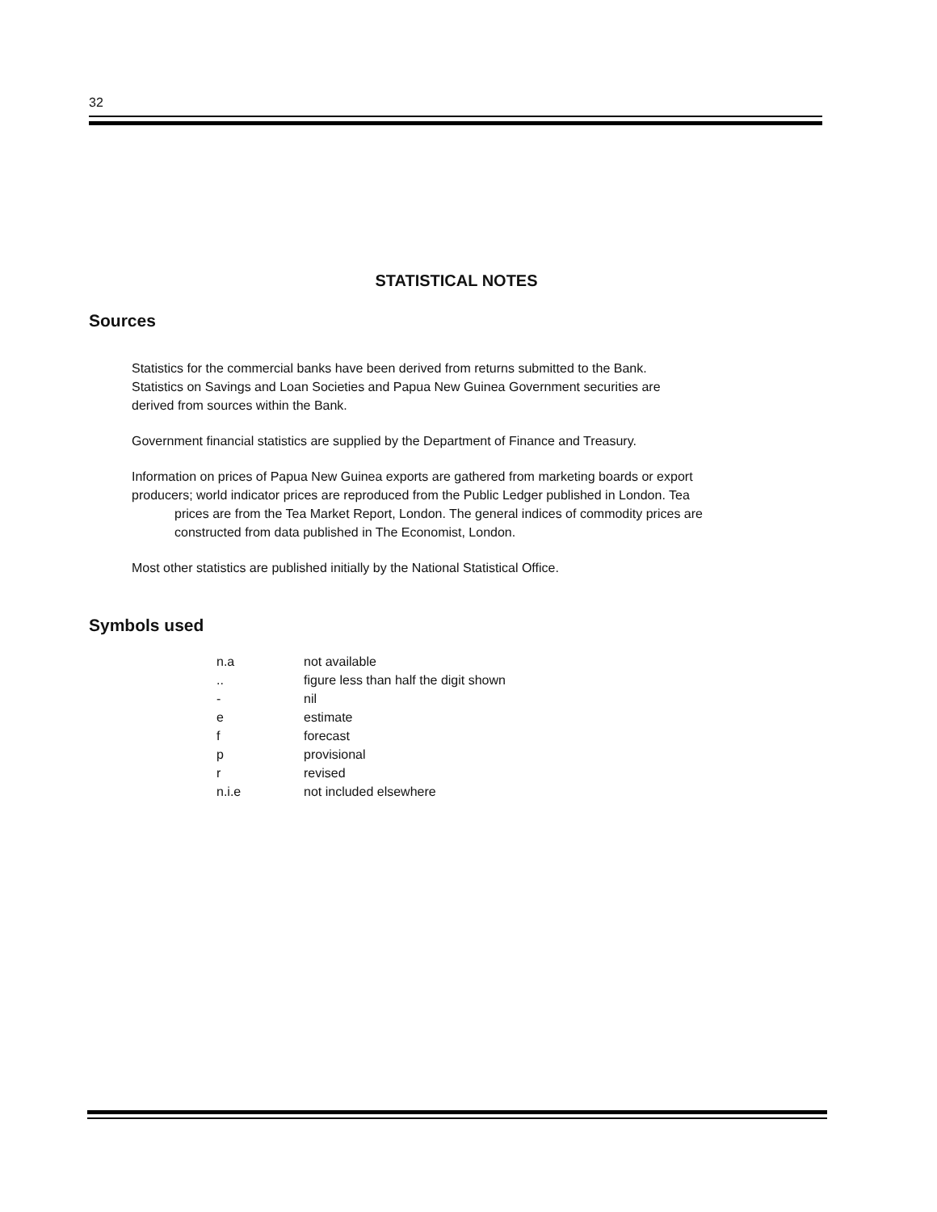32
STATISTICAL NOTES
Sources
Statistics for the commercial banks have been derived from returns submitted to the Bank.
Statistics on Savings and Loan Societies and Papua New Guinea Government securities are
derived from sources within the Bank.
Government financial statistics are supplied by the Department of Finance and Treasury.
Information on prices of Papua New Guinea exports are gathered from marketing boards or export
producers; world indicator prices are reproduced from the Public Ledger published in London. Tea
prices are from the Tea Market Report, London. The general indices of commodity prices are
constructed from data published in The Economist, London.
Most other statistics are published initially by the National Statistical Office.
Symbols used
| n.a | not available |
| .. | figure less than half the digit shown |
| - | nil |
| e | estimate |
| f | forecast |
| p | provisional |
| r | revised |
| n.i.e | not included elsewhere |